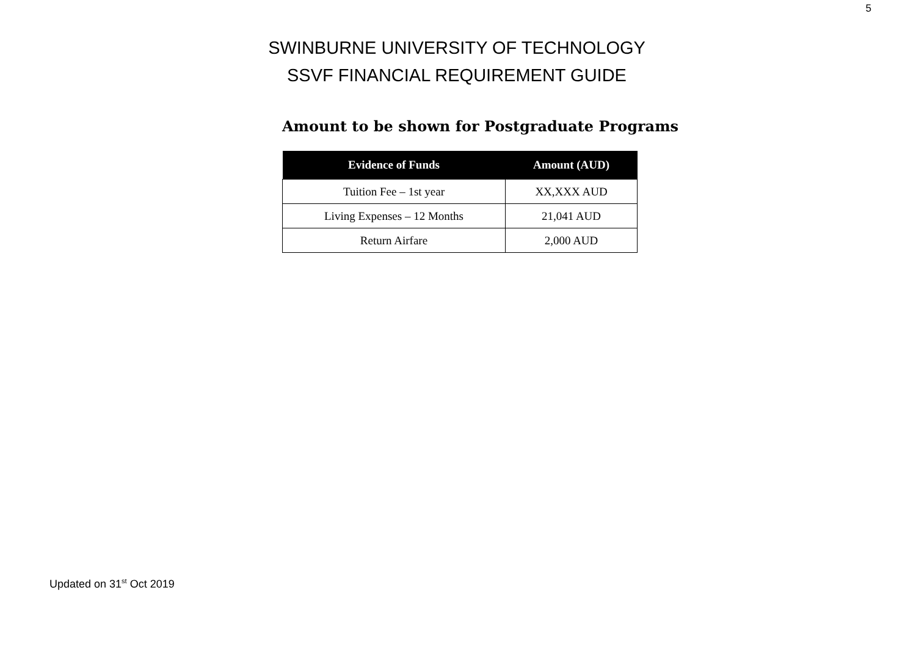5
SWINBURNE UNIVERSITY OF TECHNOLOGY
SSVF FINANCIAL REQUIREMENT GUIDE
Amount to be shown for Postgraduate Programs
| Evidence of Funds | Amount (AUD) |
| --- | --- |
| Tuition Fee – 1st year | XX,XXX AUD |
| Living Expenses – 12 Months | 21,041 AUD |
| Return Airfare | 2,000 AUD |
Updated on 31<sup>st</sup> Oct 2019